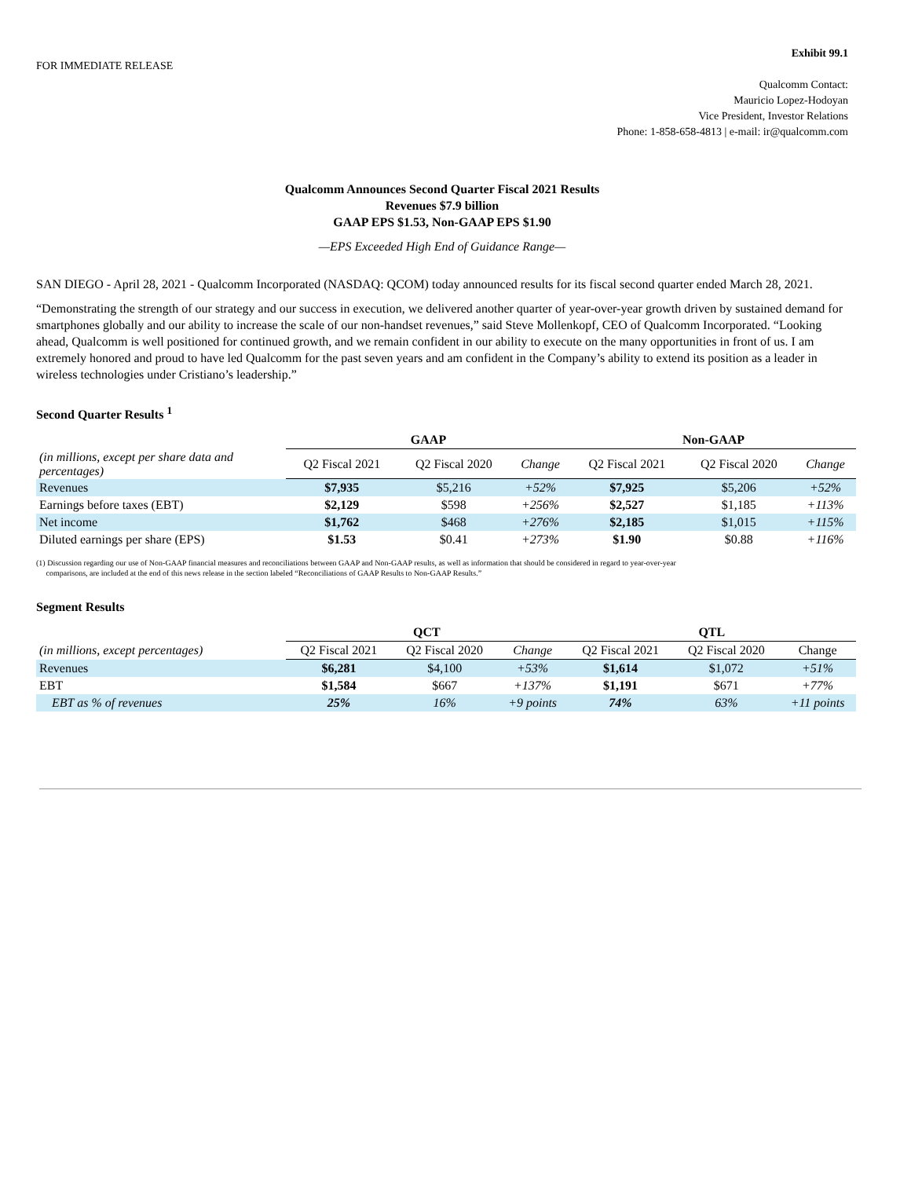FOR IMMEDIATE RELEASE
Exhibit 99.1
Qualcomm Contact:
Mauricio Lopez-Hodoyan
Vice President, Investor Relations
Phone: 1-858-658-4813 | e-mail: ir@qualcomm.com
Qualcomm Announces Second Quarter Fiscal 2021 Results
Revenues $7.9 billion
GAAP EPS $1.53, Non-GAAP EPS $1.90
—EPS Exceeded High End of Guidance Range—
SAN DIEGO - April 28, 2021 - Qualcomm Incorporated (NASDAQ: QCOM) today announced results for its fiscal second quarter ended March 28, 2021.
“Demonstrating the strength of our strategy and our success in execution, we delivered another quarter of year-over-year growth driven by sustained demand for smartphones globally and our ability to increase the scale of our non-handset revenues,” said Steve Mollenkopf, CEO of Qualcomm Incorporated. “Looking ahead, Qualcomm is well positioned for continued growth, and we remain confident in our ability to execute on the many opportunities in front of us. I am extremely honored and proud to have led Qualcomm for the past seven years and am confident in the Company’s ability to extend its position as a leader in wireless technologies under Cristiano’s leadership.”
Second Quarter Results <sup>1</sup>
| | GAAP | | | Non-GAAP | | |
| --- | --- | --- | --- | --- | --- | --- |
| (in millions, except per share data and percentages) | Q2 Fiscal 2021 | Q2 Fiscal 2020 | Change | Q2 Fiscal 2021 | Q2 Fiscal 2020 | Change |
| Revenues | $7,935 | $5,216 | +52% | $7,925 | $5,206 | +52% |
| Earnings before taxes (EBT) | $2,129 | $598 | +256% | $2,527 | $1,185 | +113% |
| Net income | $1,762 | $468 | +276% | $2,185 | $1,015 | +115% |
| Diluted earnings per share (EPS) | $1.53 | $0.41 | +273% | $1.90 | $0.88 | +116% |
(1) Discussion regarding our use of Non-GAAP financial measures and reconciliations between GAAP and Non-GAAP results, as well as information that should be considered in regard to year-over-year
comparisons, are included at the end of this news release in the section labeled “Reconciliations of GAAP Results to Non-GAAP Results.”
Segment Results
| | QCT | | | QTL | | |
| --- | --- | --- | --- | --- | --- | --- |
| (in millions, except percentages) | Q2 Fiscal 2021 | Q2 Fiscal 2020 | Change | Q2 Fiscal 2021 | Q2 Fiscal 2020 | Change |
| Revenues | $6,281 | $4,100 | +53% | $1,614 | $1,072 | +51% |
| EBT | $1,584 | $667 | +137% | $1,191 | $671 | +77% |
| EBT as % of revenues | 25% | 16% | +9 points | 74% | 63% | +11 points |